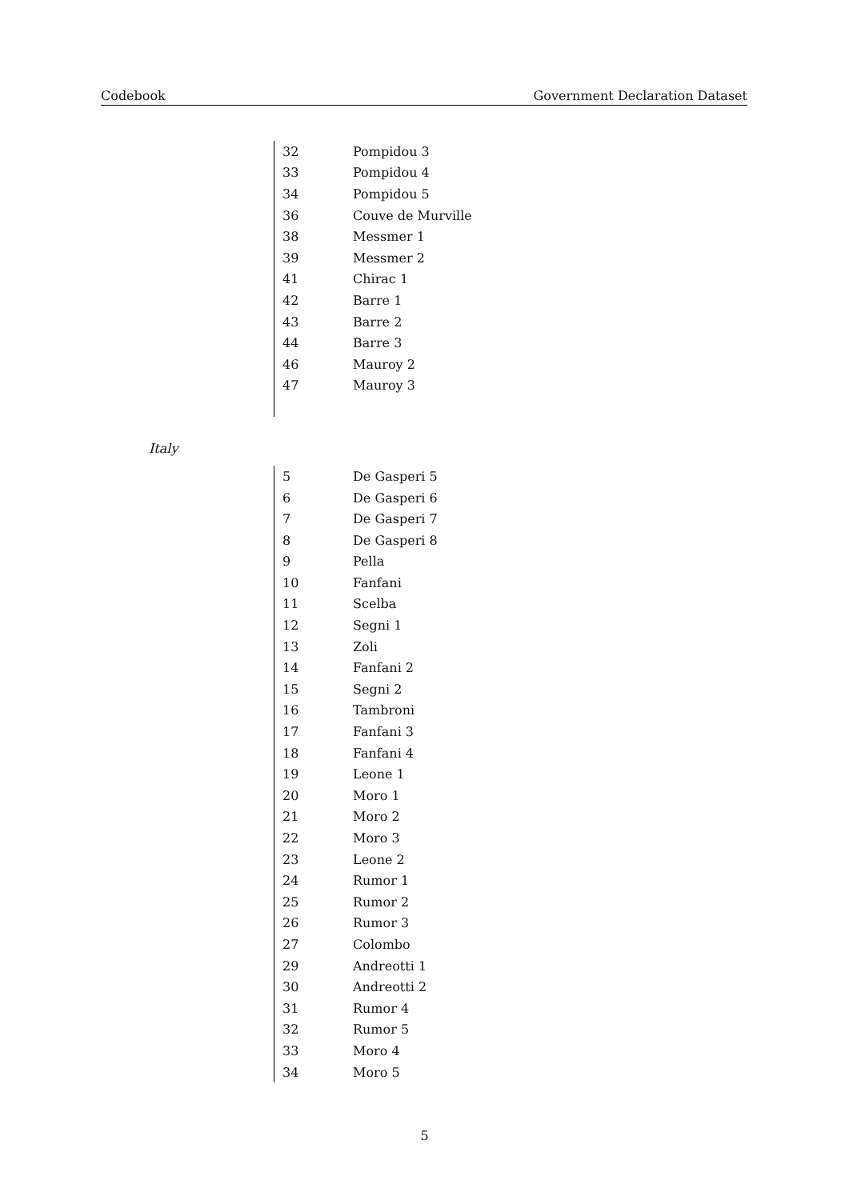Codebook Government Declaration Dataset
| 32 | Pompidou 3 |
| 33 | Pompidou 4 |
| 34 | Pompidou 5 |
| 36 | Couve de Murville |
| 38 | Messmer 1 |
| 39 | Messmer 2 |
| 41 | Chirac 1 |
| 42 | Barre 1 |
| 43 | Barre 2 |
| 44 | Barre 3 |
| 46 | Mauroy 2 |
| 47 | Mauroy 3 |
Italy
| 5 | De Gasperi 5 |
| 6 | De Gasperi 6 |
| 7 | De Gasperi 7 |
| 8 | De Gasperi 8 |
| 9 | Pella |
| 10 | Fanfani |
| 11 | Scelba |
| 12 | Segni 1 |
| 13 | Zoli |
| 14 | Fanfani 2 |
| 15 | Segni 2 |
| 16 | Tambroni |
| 17 | Fanfani 3 |
| 18 | Fanfani 4 |
| 19 | Leone 1 |
| 20 | Moro 1 |
| 21 | Moro 2 |
| 22 | Moro 3 |
| 23 | Leone 2 |
| 24 | Rumor 1 |
| 25 | Rumor 2 |
| 26 | Rumor 3 |
| 27 | Colombo |
| 29 | Andreotti 1 |
| 30 | Andreotti 2 |
| 31 | Rumor 4 |
| 32 | Rumor 5 |
| 33 | Moro 4 |
| 34 | Moro 5 |
5